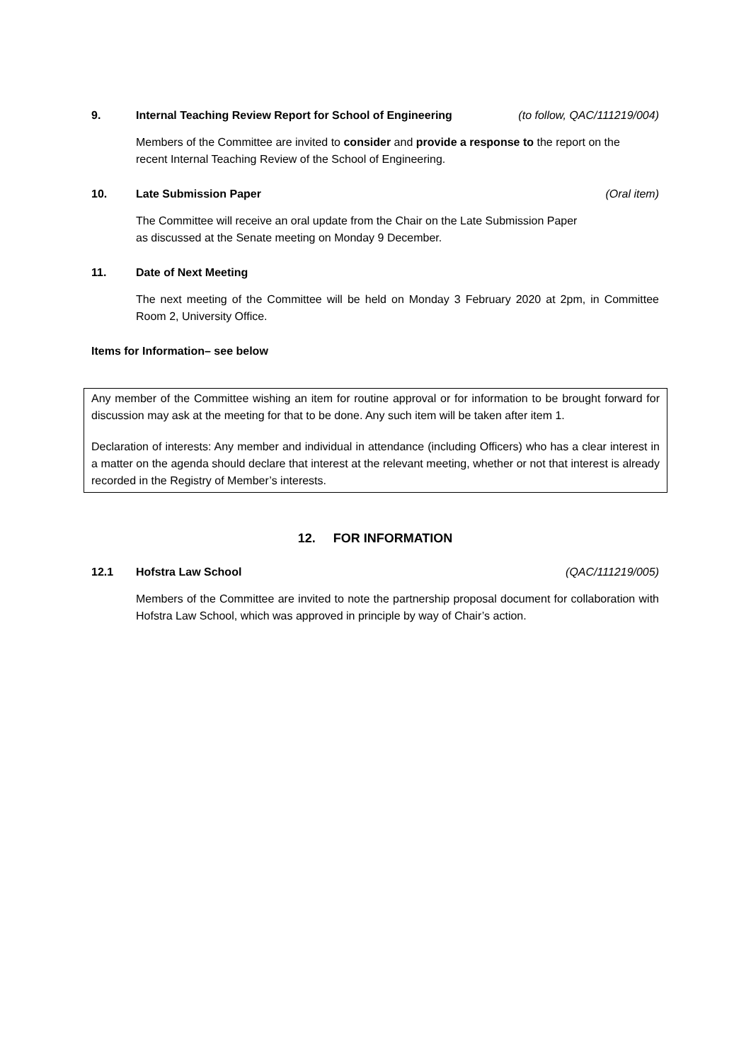9. Internal Teaching Review Report for School of Engineering (to follow, QAC/111219/004)
Members of the Committee are invited to consider and provide a response to the report on the recent Internal Teaching Review of the School of Engineering.
10. Late Submission Paper (Oral item)
The Committee will receive an oral update from the Chair on the Late Submission Paper
as discussed at the Senate meeting on Monday 9 December.
11. Date of Next Meeting
The next meeting of the Committee will be held on Monday 3 February 2020 at 2pm, in Committee Room 2, University Office.
Items for Information– see below
Any member of the Committee wishing an item for routine approval or for information to be brought forward for discussion may ask at the meeting for that to be done. Any such item will be taken after item 1.
Declaration of interests: Any member and individual in attendance (including Officers) who has a clear interest in a matter on the agenda should declare that interest at the relevant meeting, whether or not that interest is already recorded in the Registry of Member’s interests.
12. FOR INFORMATION
12.1 Hofstra Law School (QAC/111219/005)
Members of the Committee are invited to note the partnership proposal document for collaboration with Hofstra Law School, which was approved in principle by way of Chair’s action.